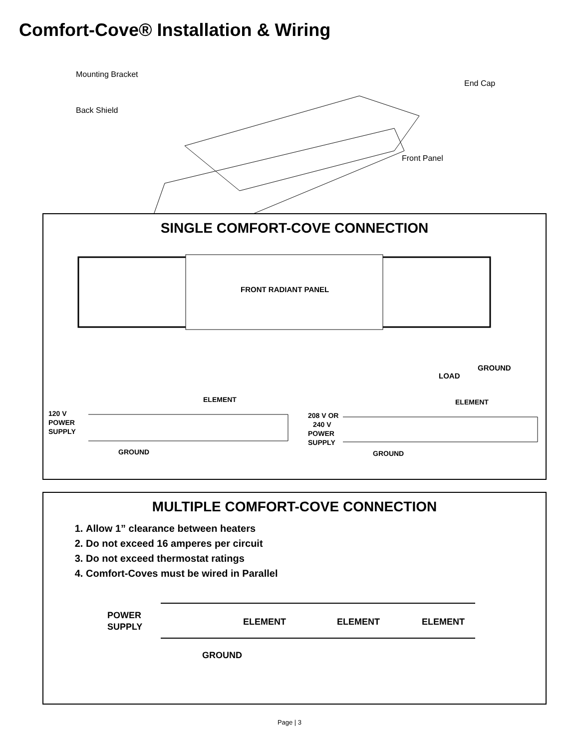Comfort-Cove® Installation & Wiring
Mounting Bracket
Back Shield
End Cap
Front Panel
SINGLE COMFORT-COVE CONNECTION
FRONT RADIANT PANEL
GROUND
LOAD
ELEMENT
120 V
POWER
SUPPLY
GROUND
ELEMENT
208 V OR
240 V
POWER
SUPPLY
GROUND
MULTIPLE COMFORT-COVE CONNECTION
1. Allow 1” clearance between heaters
2. Do not exceed 16 amperes per circuit
3. Do not exceed thermostat ratings
4. Comfort-Coves must be wired in Parallel
POWER
SUPPLY
ELEMENT
ELEMENT
ELEMENT
GROUND
Page | 3